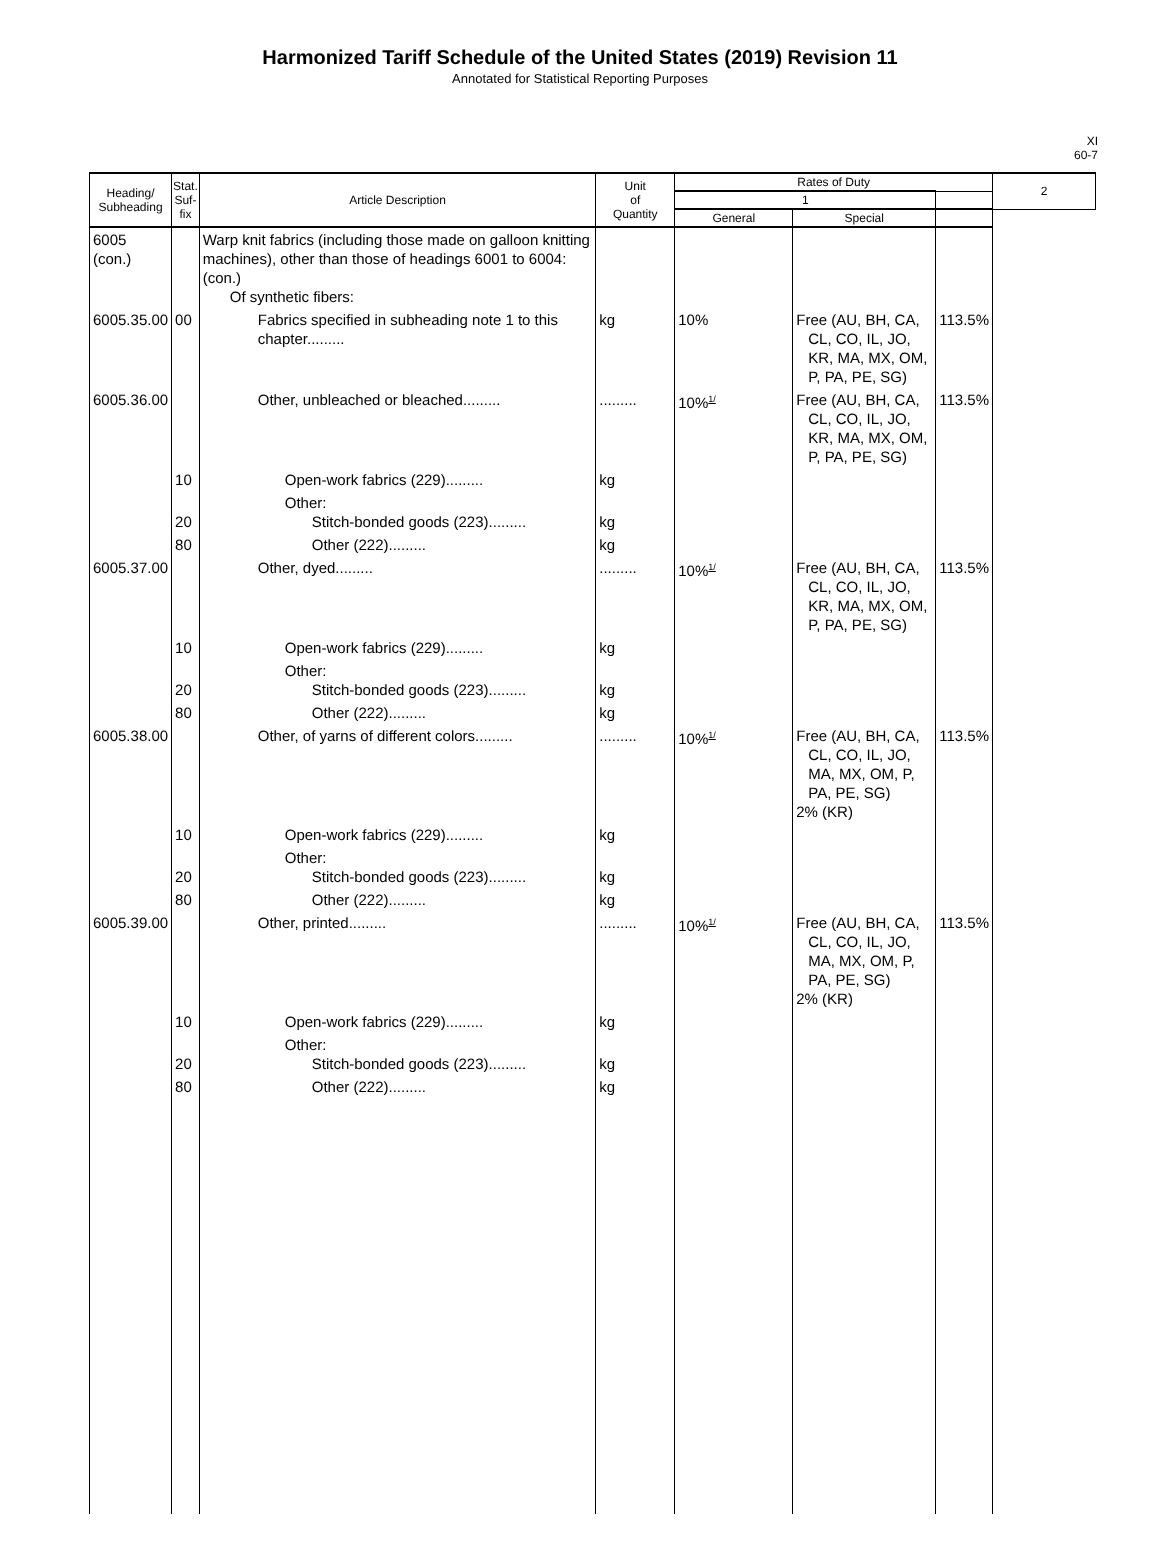Harmonized Tariff Schedule of the United States (2019) Revision 11
Annotated for Statistical Reporting Purposes
XI
60-7
| Heading/ Subheading | Stat. Suf- fix | Article Description | Unit of Quantity | Rates of Duty | | | 2 |
| --- | --- | --- | --- | --- | --- | --- | --- |
| | | | | 1 | | | |
| | | | | General | Special | | |
| 6005 (con.) | | Warp knit fabrics (including those made on galloon knitting machines), other than those of headings 6001 to 6004: (con.) Of synthetic fibers: | | | | | |
| 6005.35.00 | 00 | Fabrics specified in subheading note 1 to this chapter......... | kg | 10% | Free (AU, BH, CA, CL, CO, IL, JO, KR, MA, MX, OM, P, PA, PE, SG) | 113.5% | |
| 6005.36.00 | | Other, unbleached or bleached......... | ......... | 10%<sup>1/</sup> | Free (AU, BH, CA, CL, CO, IL, JO, KR, MA, MX, OM, P, PA, PE, SG) | 113.5% | |
| | 10 | Open-work fabrics (229)......... | kg | | | | |
| | 20 | Other: Stitch-bonded goods (223)......... | kg | | | | |
| | 80 | Other (222)......... | kg | | | | |
| 6005.37.00 | | Other, dyed......... | ......... | 10%<sup>1/</sup> | Free (AU, BH, CA, CL, CO, IL, JO, KR, MA, MX, OM, P, PA, PE, SG) | 113.5% | |
| | 10 | Open-work fabrics (229)......... | kg | | | | |
| | 20 | Other: Stitch-bonded goods (223)......... | kg | | | | |
| | 80 | Other (222)......... | kg | | | | |
| 6005.38.00 | | Other, of yarns of different colors......... | ......... | 10%<sup>1/</sup> | Free (AU, BH, CA, CL, CO, IL, JO, MA, MX, OM, P, PA, PE, SG) 2% (KR) | 113.5% | |
| | 10 | Open-work fabrics (229)......... | kg | | | | |
| | 20 | Other: Stitch-bonded goods (223)......... | kg | | | | |
| | 80 | Other (222)......... | kg | | | | |
| 6005.39.00 | | Other, printed......... | ......... | 10%<sup>1/</sup> | Free (AU, BH, CA, CL, CO, IL, JO, MA, MX, OM, P, PA, PE, SG) 2% (KR) | 113.5% | |
| | 10 | Open-work fabrics (229)......... | kg | | | | |
| | 20 | Other: Stitch-bonded goods (223)......... | kg | | | | |
| | 80 | Other (222)......... | kg | | | | |